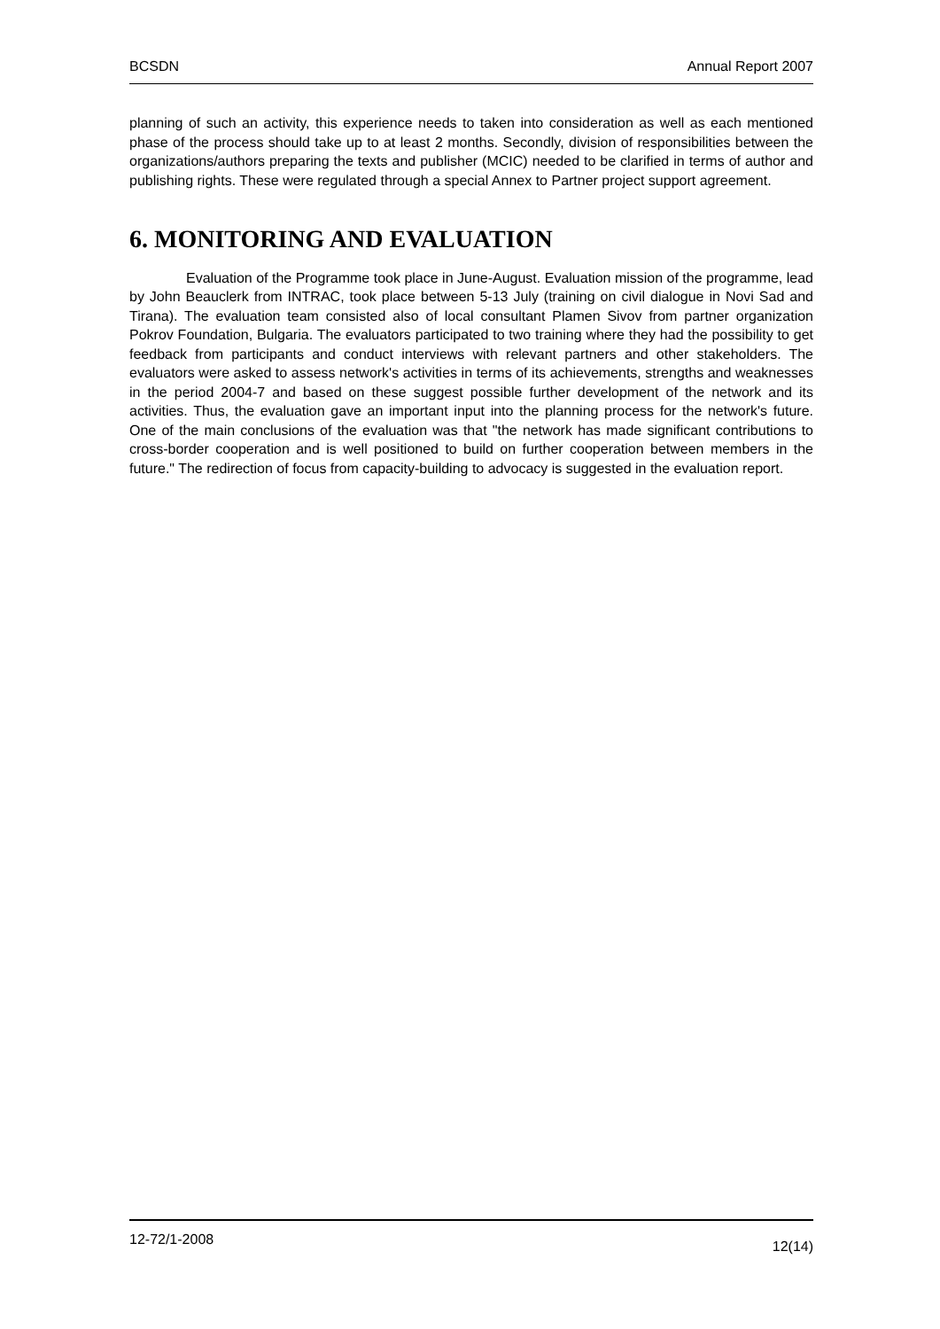BCSDN Annual Report 2007
planning of such an activity, this experience needs to taken into consideration as well as each mentioned phase of the process should take up to at least 2 months. Secondly, division of responsibilities between the organizations/authors preparing the texts and publisher (MCIC) needed to be clarified in terms of author and publishing rights. These were regulated through a special Annex to Partner project support agreement.
6. MONITORING AND EVALUATION
Evaluation of the Programme took place in June-August. Evaluation mission of the programme, lead by John Beauclerk from INTRAC, took place between 5-13 July (training on civil dialogue in Novi Sad and Tirana). The evaluation team consisted also of local consultant Plamen Sivov from partner organization Pokrov Foundation, Bulgaria. The evaluators participated to two training where they had the possibility to get feedback from participants and conduct interviews with relevant partners and other stakeholders. The evaluators were asked to assess network's activities in terms of its achievements, strengths and weaknesses in the period 2004-7 and based on these suggest possible further development of the network and its activities. Thus, the evaluation gave an important input into the planning process for the network's future. One of the main conclusions of the evaluation was that "the network has made significant contributions to cross-border cooperation and is well positioned to build on further cooperation between members in the future." The redirection of focus from capacity-building to advocacy is suggested in the evaluation report.
12-72/1-2008 12(14)